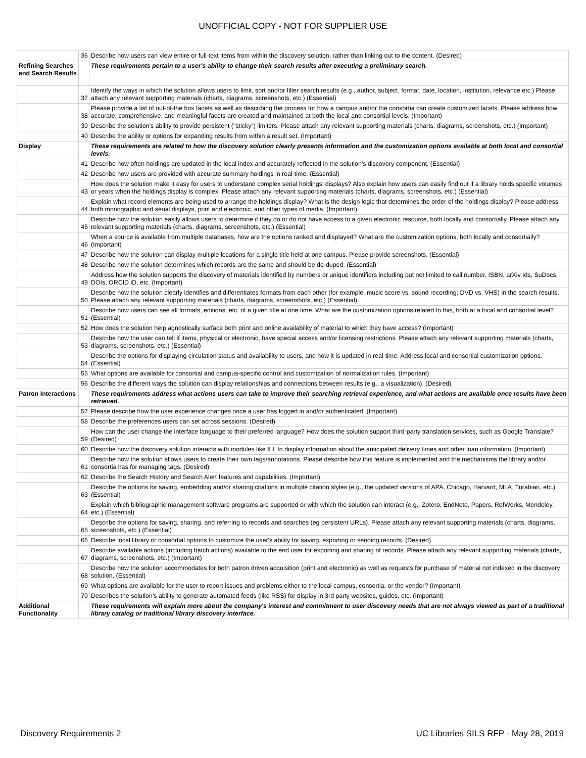UNOFFICIAL COPY - NOT FOR SUPPLIER USE
| | 36 | Describe how users can view entire or full-text items from within the discovery solution, rather than linking out to the content. (Desired) |
| Refining Searches and Search Results | | These requirements pertain to a user's ability to change their search results after executing a preliminary search. |
| | 37 | Identify the ways in which the solution allows users to limit, sort and/or filter search results (e.g., author, subject, format, date, location, institution, relevance etc.) Please attach any relevant supporting materials (charts, diagrams, screenshots, etc.) (Essential) |
| | 38 | Please provide a list of out-of-the box facets as well as describing the process for how a campus and/or the consortia can create customized facets. Please address how accurate, comprehensive, and meaningful facets are created and maintained at both the local and consortial levels. (Important) |
| | 39 | Describe the solution's ability to provide persistent ("sticky") limiters. Please attach any relevant supporting materials (charts, diagrams, screenshots, etc.) (Important) |
| | 40 | Describe the ability or options for expanding results from within a result set. (Important) |
| Display | | These requirements are related to how the discovery solution clearly presents information and the customization options available at both local and consortial levels. |
| | 41 | Describe how often holdings are updated in the local index and accurately reflected in the solution's discovery component. (Essential) |
| | 42 | Describe how users are provided with accurate summary holdings in real-time. (Essential) |
| | 43 | How does the solution make it easy for users to understand complex serial holdings' displays? Also explain how users can easily find out if a library holds specific volumes or years when the holdings display is complex. Please attach any relevant supporting materials (charts, diagrams, screenshots, etc.) (Essential) |
| | 44 | Explain what record elements are being used to arrange the holdings display? What is the design logic that determines the order of the holdings display? Please address both monographic and serial displays, print and electronic, and other types of media. (Important) |
| | 45 | Describe how the solution easily allows users to determine if they do or do not have access to a given electronic resource, both locally and consortially. Please attach any relevant supporting materials (charts, diagrams, screenshots, etc.) (Essential) |
| | 46 | When a source is available from multiple databases, how are the options ranked and displayed? What are the customization options, both locally and consortially? (Important) |
| | 47 | Describe how the solution can display multiple locations for a single title held at one campus. Please provide screenshots. (Essential) |
| | 48 | Describe how the solution determines which records are the same and should be de-duped. (Essential) |
| | 49 | Address how the solution supports the discovery of materials identified by numbers or unique identifiers including but not limited to call number, ISBN, arXiv Ids, SuDocs, DOIs, ORCID iD, etc. (Important) |
| | 50 | Describe how the solution clearly identifies and differentiates formats from each other (for example, music score vs. sound recording; DVD vs. VHS) in the search results. Please attach any relevant supporting materials (charts, diagrams, screenshots, etc.) (Essential) |
| | 51 | Describe how users can see all formats, editions, etc. of a given title at one time. What are the customization options related to this, both at a local and consortial level? (Essential) |
| | 52 | How does the solution help agnostically surface both print and online availability of material to which they have access? (Important) |
| | 53 | Describe how the user can tell if items, physical or electronic, have special access and/or licensing restrictions. Please attach any relevant supporting materials (charts, diagrams, screenshots, etc.) (Essential) |
| | 54 | Describe the options for displaying circulation status and availability to users, and how it is updated in real-time. Address local and consortial customization options. (Essential) |
| | 55 | What options are available for consortial and campus-specific control and customization of normalization rules. (Important) |
| | 56 | Describe the different ways the solution can display relationships and connections between results (e.g., a visualization). (Desired) |
| Patron Interactions | | These requirements address what actions users can take to improve their searching retrieval experience, and what actions are available once results have been retrieved. |
| | 57 | Please describe how the user experience changes once a user has logged in and/or authenticated. (Important) |
| | 58 | Describe the preferences users can set across sessions. (Desired) |
| | 59 | How can the user change the interface language to their preferred language? How does the solution support third-party translation services, such as Google Translate? (Desired) |
| | 60 | Describe how the discovery solution interacts with modules like ILL to display information about the anticipated delivery times and other loan information. (Important) |
| | 61 | Describe how the solution allows users to create their own tags/annotations. Please describe how this feature is implemented and the mechanisms the library and/or consortia has for managing tags. (Desired) |
| | 62 | Describe the Search History and Search Alert features and capabilities. (Important) |
| | 63 | Describe the options for saving, embedding and/or sharing citations in multiple citation styles (e.g., the updated versions of APA, Chicago, Harvard, MLA, Turabian, etc.) (Essential) |
| | 64 | Explain which bibliographic management software programs are supported or with which the solution can interact (e.g., Zotero, EndNote, Papers, RefWorks, Mendeley, etc.) (Essential) |
| | 65 | Describe the options for saving, sharing, and referring to records and searches (eg persistent URLs). Please attach any relevant supporting materials (charts, diagrams, screenshots, etc.) (Essential) |
| | 66 | Describe local library or consortial options to customize the user's ability for saving, exporting or sending records. (Desired) |
| | 67 | Describe available actions (including batch actions) available to the end user for exporting and sharing of records. Please attach any relevant supporting materials (charts, diagrams, screenshots, etc.) (Important) |
| | 68 | Describe how the solution accommodates for both patron driven acquisition (print and electronic) as well as requests for purchase of material not indexed in the discovery solution. (Essential) |
| | 69 | What options are available for the user to report issues and problems either to the local campus, consortia, or the vendor? (Important) |
| | 70 | Describes the solution's ability to generate automated feeds (like RSS) for display in 3rd party websites, guides, etc. (Important) |
| Additional Functionality | | These requirements will explain more about the company's interest and commitment to user discovery needs that are not always viewed as part of a traditional library catalog or traditional library discovery interface. |
Discovery Requirements 2 UC Libraries SILS RFP - May 28, 2019